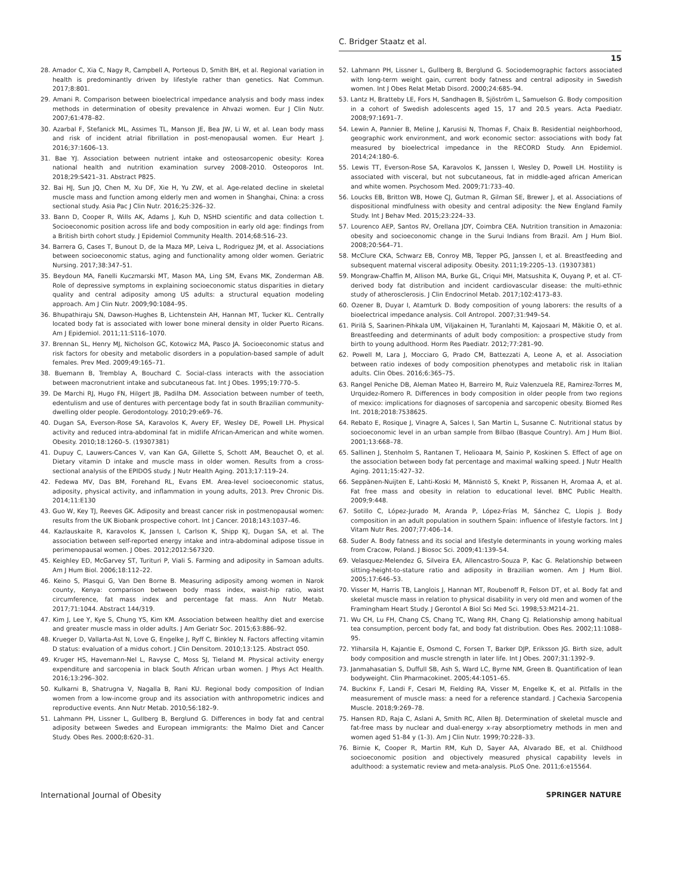C. Bridger Staatz et al.
15
28. Amador C, Xia C, Nagy R, Campbell A, Porteous D, Smith BH, et al. Regional variation in health is predominantly driven by lifestyle rather than genetics. Nat Commun. 2017;8:801.
29. Amani R. Comparison between bioelectrical impedance analysis and body mass index methods in determination of obesity prevalence in Ahvazi women. Eur J Clin Nutr. 2007;61:478–82.
30. Azarbal F, Stefanick ML, Assimes TL, Manson JE, Bea JW, Li W, et al. Lean body mass and risk of incident atrial fibrillation in post-menopausal women. Eur Heart J. 2016;37:1606–13.
31. Bae YJ. Association between nutrient intake and osteosarcopenic obesity: Korea national health and nutrition examination survey 2008-2010. Osteoporos Int. 2018;29:S421–31. Abstract P825.
32. Bai HJ, Sun JQ, Chen M, Xu DF, Xie H, Yu ZW, et al. Age-related decline in skeletal muscle mass and function among elderly men and women in Shanghai, China: a cross sectional study. Asia Pac J Clin Nutr. 2016;25:326–32.
33. Bann D, Cooper R, Wills AK, Adams J, Kuh D, NSHD scientific and data collection t. Socioeconomic position across life and body composition in early old age: findings from a British birth cohort study. J Epidemiol Community Health. 2014;68:516–23.
34. Barrera G, Cases T, Bunout D, de la Maza MP, Leiva L, Rodriguez JM, et al. Associations between socioeconomic status, aging and functionality among older women. Geriatric Nursing. 2017;38:347–51.
35. Beydoun MA, Fanelli Kuczmarski MT, Mason MA, Ling SM, Evans MK, Zonderman AB. Role of depressive symptoms in explaining socioeconomic status disparities in dietary quality and central adiposity among US adults: a structural equation modeling approach. Am J Clin Nutr. 2009;90:1084–95.
36. Bhupathiraju SN, Dawson-Hughes B, Lichtenstein AH, Hannan MT, Tucker KL. Centrally located body fat is associated with lower bone mineral density in older Puerto Ricans. Am J Epidemiol. 2011;11:S116–1070.
37. Brennan SL, Henry MJ, Nicholson GC, Kotowicz MA, Pasco JA. Socioeconomic status and risk factors for obesity and metabolic disorders in a population-based sample of adult females. Prev Med. 2009;49:165–71.
38. Buemann B, Tremblay A, Bouchard C. Social-class interacts with the association between macronutrient intake and subcutaneous fat. Int J Obes. 1995;19:770–5.
39. De Marchi RJ, Hugo FN, Hilgert JB, Padilha DM. Association between number of teeth, edentulism and use of dentures with percentage body fat in south Brazilian community-dwelling older people. Gerodontology. 2010;29:e69–76.
40. Dugan SA, Everson-Rose SA, Karavolos K, Avery EF, Wesley DE, Powell LH. Physical activity and reduced intra-abdominal fat in midlife African-American and white women. Obesity. 2010;18:1260–5. (19307381)
41. Dupuy C, Lauwers-Cances V, van Kan GA, Gillette S, Schott AM, Beauchet O, et al. Dietary vitamin D intake and muscle mass in older women. Results from a cross-sectional analysis of the EPIDOS study. J Nutr Health Aging. 2013;17:119–24.
42. Fedewa MV, Das BM, Forehand RL, Evans EM. Area-level socioeconomic status, adiposity, physical activity, and inflammation in young adults, 2013. Prev Chronic Dis. 2014;11:E130
43. Guo W, Key TJ, Reeves GK. Adiposity and breast cancer risk in postmenopausal women: results from the UK Biobank prospective cohort. Int J Cancer. 2018;143:1037–46.
44. Kazlauskaite R, Karavolos K, Janssen I, Carlson K, Shipp KJ, Dugan SA, et al. The association between self-reported energy intake and intra-abdominal adipose tissue in perimenopausal women. J Obes. 2012;2012:567320.
45. Keighley ED, McGarvey ST, Turituri P, Viali S. Farming and adiposity in Samoan adults. Am J Hum Biol. 2006;18:112–22.
46. Keino S, Plasqui G, Van Den Borne B. Measuring adiposity among women in Narok county, Kenya: comparison between body mass index, waist-hip ratio, waist circumference, fat mass index and percentage fat mass. Ann Nutr Metab. 2017;71:1044. Abstract 144/319.
47. Kim J, Lee Y, Kye S, Chung YS, Kim KM. Association between healthy diet and exercise and greater muscle mass in older adults. J Am Geriatr Soc. 2015;63:886–92.
48. Krueger D, Vallarta-Ast N, Love G, Engelke J, Ryff C, Binkley N. Factors affecting vitamin D status: evaluation of a midus cohort. J Clin Densitom. 2010;13:125. Abstract 050.
49. Kruger HS, Havemann-Nel L, Ravyse C, Moss SJ, Tieland M. Physical activity energy expenditure and sarcopenia in black South African urban women. J Phys Act Health. 2016;13:296–302.
50. Kulkarni B, Shatrugna V, Nagalla B, Rani KU. Regional body composition of Indian women from a low-income group and its association with anthropometric indices and reproductive events. Ann Nutr Metab. 2010;56:182–9.
51. Lahmann PH, Lissner L, Gullberg B, Berglund G. Differences in body fat and central adiposity between Swedes and European immigrants: the Malmo Diet and Cancer Study. Obes Res. 2000;8:620–31.
52. Lahmann PH, Lissner L, Gullberg B, Berglund G. Sociodemographic factors associated with long-term weight gain, current body fatness and central adiposity in Swedish women. Int J Obes Relat Metab Disord. 2000;24:685–94.
53. Lantz H, Bratteby LE, Fors H, Sandhagen B, Sjöström L, Samuelson G. Body composition in a cohort of Swedish adolescents aged 15, 17 and 20.5 years. Acta Paediatr. 2008;97:1691–7.
54. Lewin A, Pannier B, Meline J, Karusisi N, Thomas F, Chaix B. Residential neighborhood, geographic work environment, and work economic sector: associations with body fat measured by bioelectrical impedance in the RECORD Study. Ann Epidemiol. 2014;24:180–6.
55. Lewis TT, Everson-Rose SA, Karavolos K, Janssen I, Wesley D, Powell LH. Hostility is associated with visceral, but not subcutaneous, fat in middle-aged african American and white women. Psychosom Med. 2009;71:733–40.
56. Loucks EB, Britton WB, Howe CJ, Gutman R, Gilman SE, Brewer J, et al. Associations of dispositional mindfulness with obesity and central adiposity: the New England Family Study. Int J Behav Med. 2015;23:224–33.
57. Lourenco AEP, Santos RV, Orellana JDY, Coimbra CEA. Nutrition transition in Amazonia: obesity and socioeconomic change in the Surui Indians from Brazil. Am J Hum Biol. 2008;20:564–71.
58. McClure CKA, Schwarz EB, Conroy MB, Tepper PG, Janssen I, et al. Breastfeeding and subsequent maternal visceral adiposity. Obesity. 2011;19:2205–13. (19307381)
59. Mongraw-Chaffin M, Allison MA, Burke GL, Criqui MH, Matsushita K, Ouyang P, et al. CT-derived body fat distribution and incident cardiovascular disease: the multi-ethnic study of atherosclerosis. J Clin Endocrinol Metab. 2017;102:4173–83.
60. Ozener B, Duyar I, Atamturk D. Body composition of young laborers: the results of a bioelectrical impedance analysis. Coll Antropol. 2007;31:949–54.
61. Pirilä S, Saarinen-Pihkala UM, Viljakainen H, Turanlahti M, Kajosaari M, Mäkitie O, et al. Breastfeeding and determinants of adult body composition: a prospective study from birth to young adulthood. Horm Res Paediatr. 2012;77:281–90.
62. Powell M, Lara J, Mocciaro G, Prado CM, Battezzati A, Leone A, et al. Association between ratio indexes of body composition phenotypes and metabolic risk in Italian adults. Clin Obes. 2016;6:365–75.
63. Rangel Peniche DB, Aleman Mateo H, Barreiro M, Ruiz Valenzuela RE, Ramirez-Torres M, Urquidez-Romero R. Differences in body composition in older people from two regions of mexico: implications for diagnoses of sarcopenia and sarcopenic obesity. Biomed Res Int. 2018;2018:7538625.
64. Rebato E, Rosique J, Vinagre A, Salces I, San Martin L, Susanne C. Nutritional status by socioeconomic level in an urban sample from Bilbao (Basque Country). Am J Hum Biol. 2001;13:668–78.
65. Sallinen J, Stenholm S, Rantanen T, Helioaara M, Sainio P, Koskinen S. Effect of age on the association between body fat percentage and maximal walking speed. J Nutr Health Aging. 2011;15:427–32.
66. Seppänen-Nuijten E, Lahti-Koski M, Männistö S, Knekt P, Rissanen H, Aromaa A, et al. Fat free mass and obesity in relation to educational level. BMC Public Health. 2009;9:448.
67. Sotillo C, López-Jurado M, Aranda P, López-Frías M, Sánchez C, Llopis J. Body composition in an adult population in southern Spain: influence of lifestyle factors. Int J Vitam Nutr Res. 2007;77:406–14.
68. Suder A. Body fatness and its social and lifestyle determinants in young working males from Cracow, Poland. J Biosoc Sci. 2009;41:139–54.
69. Velasquez-Melendez G, Silveira EA, Allencastro-Souza P, Kac G. Relationship between sitting-height-to-stature ratio and adiposity in Brazilian women. Am J Hum Biol. 2005;17:646–53.
70. Visser M, Harris TB, Langlois J, Hannan MT, Roubenoff R, Felson DT, et al. Body fat and skeletal muscle mass in relation to physical disability in very old men and women of the Framingham Heart Study. J Gerontol A Biol Sci Med Sci. 1998;53:M214–21.
71. Wu CH, Lu FH, Chang CS, Chang TC, Wang RH, Chang CJ. Relationship among habitual tea consumption, percent body fat, and body fat distribution. Obes Res. 2002;11:1088–95.
72. Yliharsila H, Kajantie E, Osmond C, Forsen T, Barker DJP, Eriksson JG. Birth size, adult body composition and muscle strength in later life. Int J Obes. 2007;31:1392–9.
73. Janmahasatian S, Duffull SB, Ash S, Ward LC, Byrne NM, Green B. Quantification of lean bodyweight. Clin Pharmacokinet. 2005;44:1051–65.
74. Buckinx F, Landi F, Cesari M, Fielding RA, Visser M, Engelke K, et al. Pitfalls in the measurement of muscle mass: a need for a reference standard. J Cachexia Sarcopenia Muscle. 2018;9:269–78.
75. Hansen RD, Raja C, Aslani A, Smith RC, Allen BJ. Determination of skeletal muscle and fat-free mass by nuclear and dual-energy x-ray absorptiometry methods in men and women aged 51-84 y (1-3). Am J Clin Nutr. 1999;70:228–33.
76. Birnie K, Cooper R, Martin RM, Kuh D, Sayer AA, Alvarado BE, et al. Childhood socioeconomic position and objectively measured physical capability levels in adulthood: a systematic review and meta-analysis. PLoS One. 2011;6:e15564.
International Journal of Obesity SPRINGER NATURE